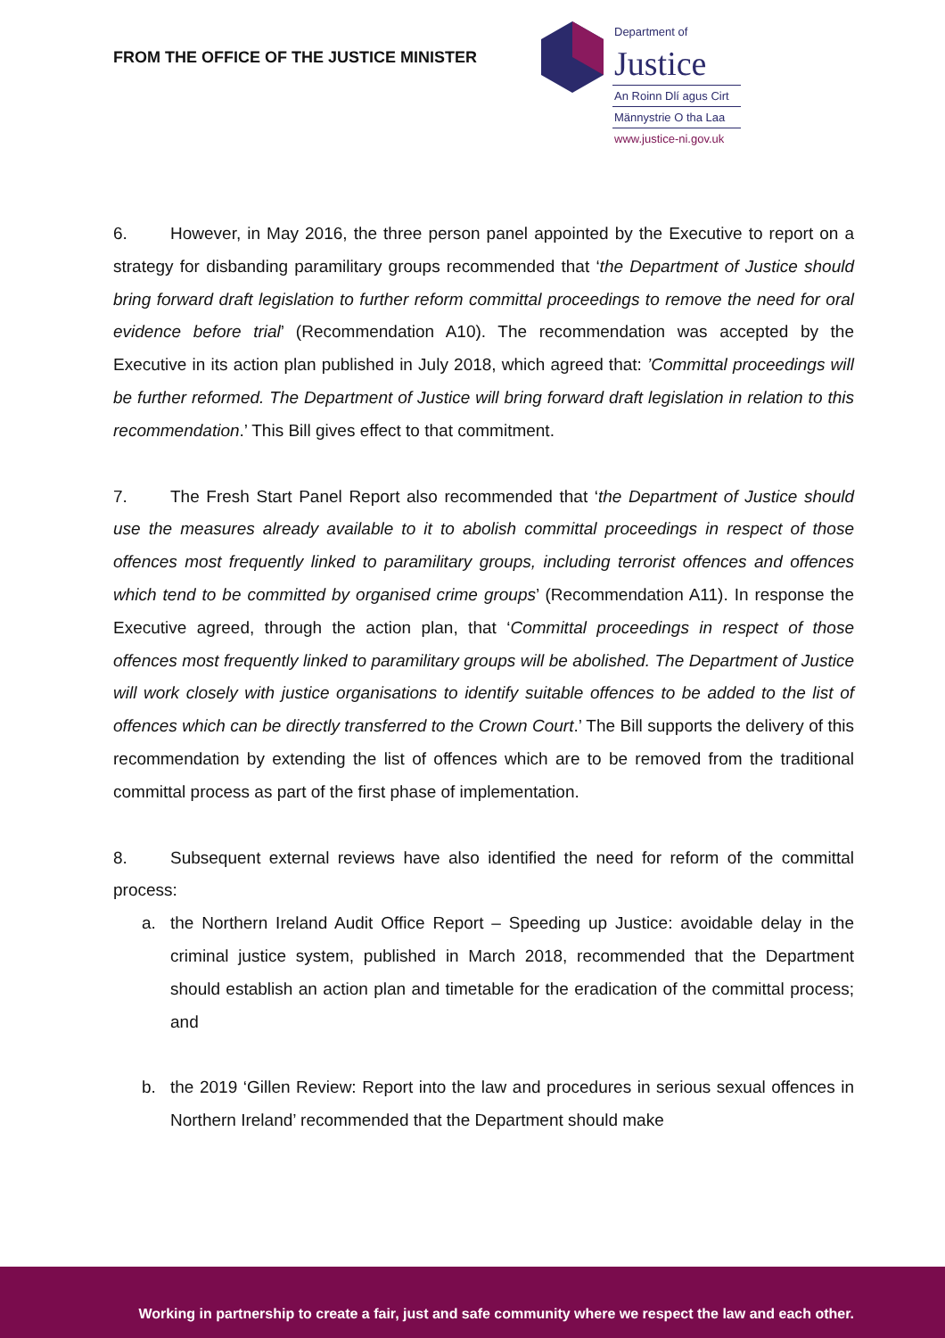FROM THE OFFICE OF THE JUSTICE MINISTER
Department of
Justice
An Roinn Dlí agus Cirt
Männystrie O tha Laa
www.justice-ni.gov.uk
6. However, in May 2016, the three person panel appointed by the Executive to report on a strategy for disbanding paramilitary groups recommended that ‘the Department of Justice should bring forward draft legislation to further reform committal proceedings to remove the need for oral evidence before trial’ (Recommendation A10). The recommendation was accepted by the Executive in its action plan published in July 2018, which agreed that: ’Committal proceedings will be further reformed. The Department of Justice will bring forward draft legislation in relation to this recommendation.’ This Bill gives effect to that commitment.
7. The Fresh Start Panel Report also recommended that ‘the Department of Justice should use the measures already available to it to abolish committal proceedings in respect of those offences most frequently linked to paramilitary groups, including terrorist offences and offences which tend to be committed by organised crime groups’ (Recommendation A11). In response the Executive agreed, through the action plan, that ‘Committal proceedings in respect of those offences most frequently linked to paramilitary groups will be abolished. The Department of Justice will work closely with justice organisations to identify suitable offences to be added to the list of offences which can be directly transferred to the Crown Court.’ The Bill supports the delivery of this recommendation by extending the list of offences which are to be removed from the traditional committal process as part of the first phase of implementation.
8. Subsequent external reviews have also identified the need for reform of the committal process:
a. the Northern Ireland Audit Office Report – Speeding up Justice: avoidable delay in the criminal justice system, published in March 2018, recommended that the Department should establish an action plan and timetable for the eradication of the committal process; and
b. the 2019 ‘Gillen Review: Report into the law and procedures in serious sexual offences in Northern Ireland’ recommended that the Department should make
Working in partnership to create a fair, just and safe community where we respect the law and each other.